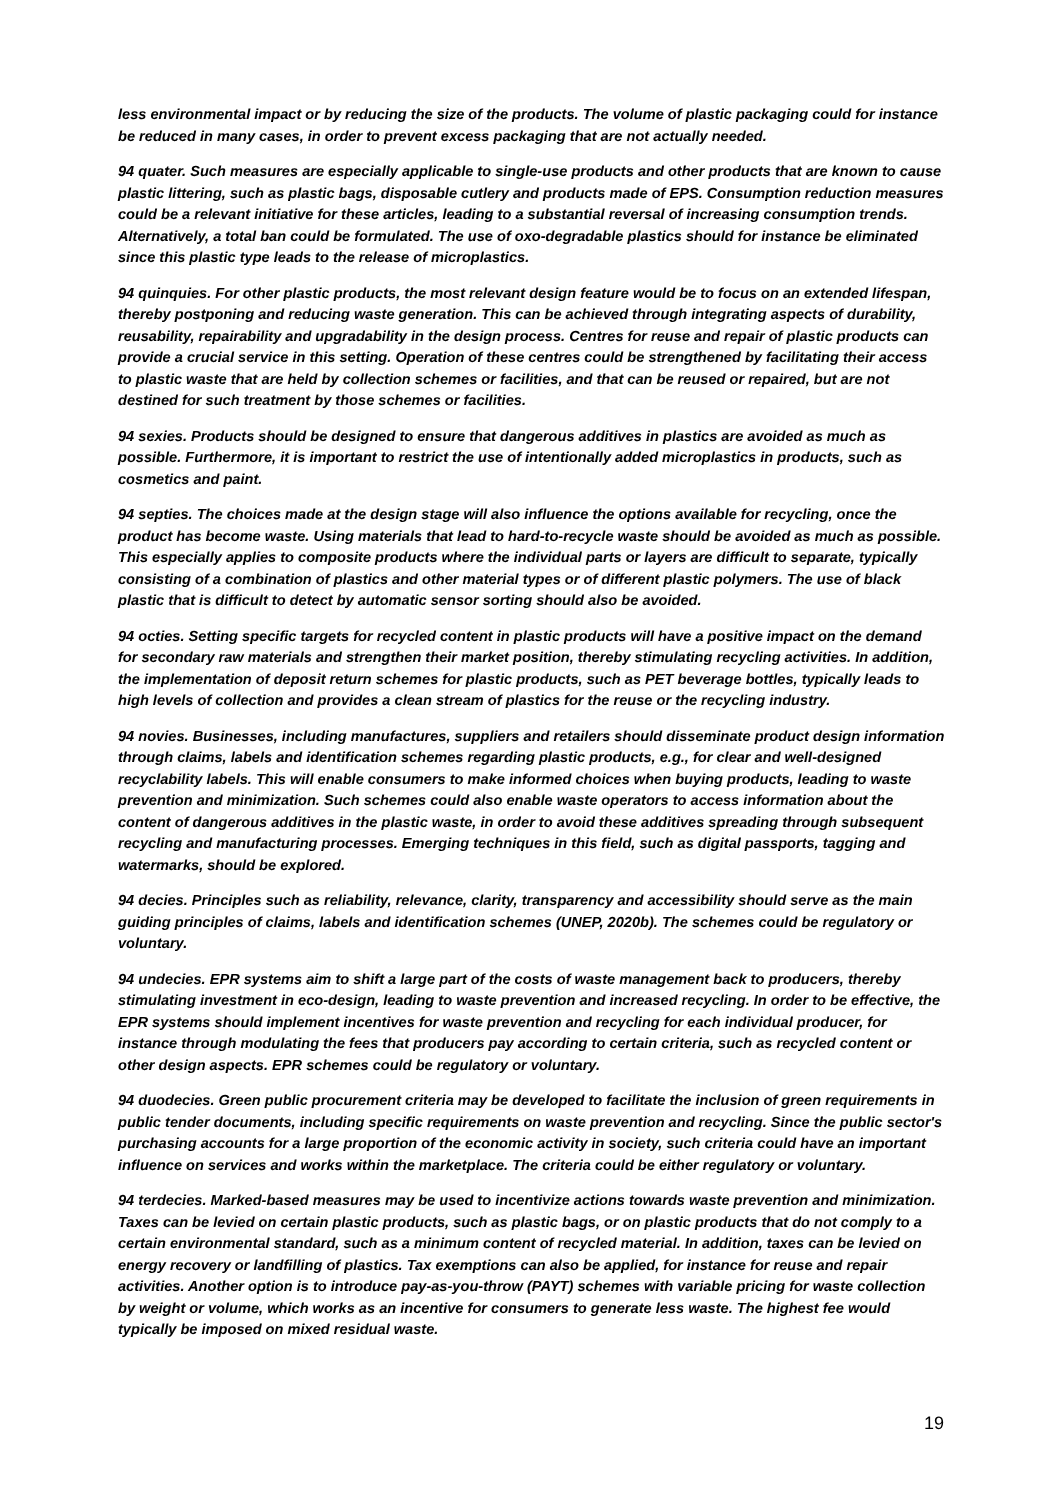less environmental impact or by reducing the size of the products. The volume of plastic packaging could for instance be reduced in many cases, in order to prevent excess packaging that are not actually needed.
94 quater. Such measures are especially applicable to single-use products and other products that are known to cause plastic littering, such as plastic bags, disposable cutlery and products made of EPS. Consumption reduction measures could be a relevant initiative for these articles, leading to a substantial reversal of increasing consumption trends. Alternatively, a total ban could be formulated. The use of oxo-degradable plastics should for instance be eliminated since this plastic type leads to the release of microplastics.
94 quinquies. For other plastic products, the most relevant design feature would be to focus on an extended lifespan, thereby postponing and reducing waste generation. This can be achieved through integrating aspects of durability, reusability, repairability and upgradability in the design process. Centres for reuse and repair of plastic products can provide a crucial service in this setting. Operation of these centres could be strengthened by facilitating their access to plastic waste that are held by collection schemes or facilities, and that can be reused or repaired, but are not destined for such treatment by those schemes or facilities.
94 sexies. Products should be designed to ensure that dangerous additives in plastics are avoided as much as possible. Furthermore, it is important to restrict the use of intentionally added microplastics in products, such as cosmetics and paint.
94 septies. The choices made at the design stage will also influence the options available for recycling, once the product has become waste. Using materials that lead to hard-to-recycle waste should be avoided as much as possible. This especially applies to composite products where the individual parts or layers are difficult to separate, typically consisting of a combination of plastics and other material types or of different plastic polymers. The use of black plastic that is difficult to detect by automatic sensor sorting should also be avoided.
94 octies. Setting specific targets for recycled content in plastic products will have a positive impact on the demand for secondary raw materials and strengthen their market position, thereby stimulating recycling activities. In addition, the implementation of deposit return schemes for plastic products, such as PET beverage bottles, typically leads to high levels of collection and provides a clean stream of plastics for the reuse or the recycling industry.
94 novies. Businesses, including manufactures, suppliers and retailers should disseminate product design information through claims, labels and identification schemes regarding plastic products, e.g., for clear and well-designed recyclability labels. This will enable consumers to make informed choices when buying products, leading to waste prevention and minimization. Such schemes could also enable waste operators to access information about the content of dangerous additives in the plastic waste, in order to avoid these additives spreading through subsequent recycling and manufacturing processes. Emerging techniques in this field, such as digital passports, tagging and watermarks, should be explored.
94 decies. Principles such as reliability, relevance, clarity, transparency and accessibility should serve as the main guiding principles of claims, labels and identification schemes (UNEP, 2020b). The schemes could be regulatory or voluntary.
94 undecies. EPR systems aim to shift a large part of the costs of waste management back to producers, thereby stimulating investment in eco-design, leading to waste prevention and increased recycling. In order to be effective, the EPR systems should implement incentives for waste prevention and recycling for each individual producer, for instance through modulating the fees that producers pay according to certain criteria, such as recycled content or other design aspects. EPR schemes could be regulatory or voluntary.
94 duodecies. Green public procurement criteria may be developed to facilitate the inclusion of green requirements in public tender documents, including specific requirements on waste prevention and recycling. Since the public sector's purchasing accounts for a large proportion of the economic activity in society, such criteria could have an important influence on services and works within the marketplace. The criteria could be either regulatory or voluntary.
94 terdecies. Marked-based measures may be used to incentivize actions towards waste prevention and minimization. Taxes can be levied on certain plastic products, such as plastic bags, or on plastic products that do not comply to a certain environmental standard, such as a minimum content of recycled material. In addition, taxes can be levied on energy recovery or landfilling of plastics. Tax exemptions can also be applied, for instance for reuse and repair activities. Another option is to introduce pay-as-you-throw (PAYT) schemes with variable pricing for waste collection by weight or volume, which works as an incentive for consumers to generate less waste. The highest fee would typically be imposed on mixed residual waste.
19